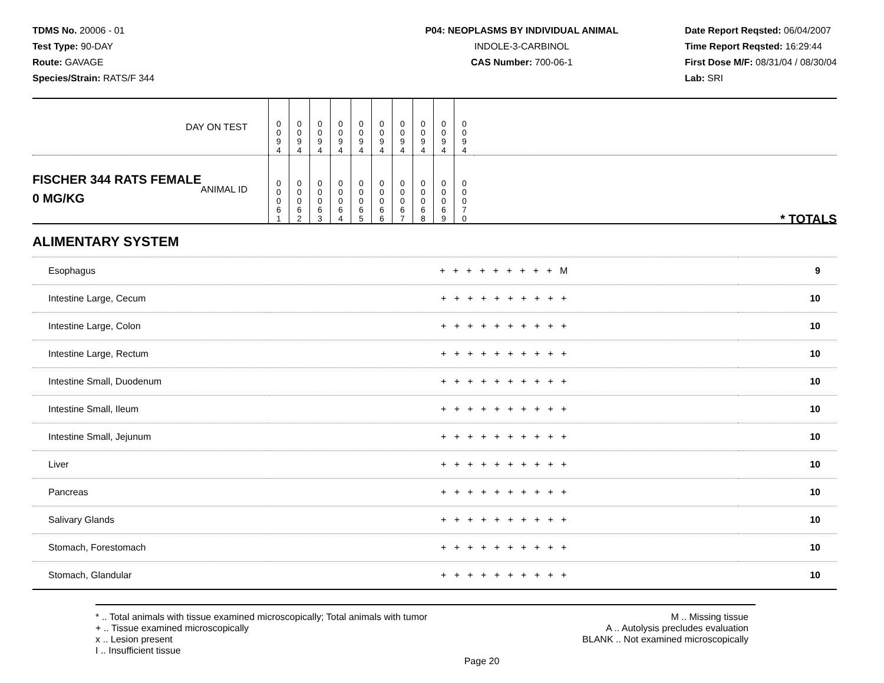TDMS No. 20006 - 01
Test Type: 90-DAY
Route: GAVAGE
Species/Strain: RATS/F 344
P04: NEOPLASMS BY INDIVIDUAL ANIMAL
INDOLE-3-CARBINOL
CAS Number: 700-06-1
Date Report Reqsted: 06/04/2007
Time Report Reqsted: 16:29:44
First Dose M/F: 08/31/04 / 08/30/04
Lab: SRI
| DAY ON TEST | 0 0 9 4 | 0 0 9 4 | 0 0 9 4 | 0 0 9 4 | 0 0 9 4 | 0 0 9 4 | 0 0 9 4 | 0 0 9 4 | 0 0 9 4 | 0 0 9 4 | |
| FISCHER 344 RATS FEMALE ANIMAL ID 0 MG/KG | 0 0 0 6 1 | 0 0 0 6 2 | 0 0 0 6 3 | 0 0 0 6 4 | 0 0 0 6 5 | 0 0 0 6 6 | 0 0 0 6 7 | 0 0 0 6 8 | 0 0 0 6 9 | 0 0 0 7 0 | * TOTALS |
ALIMENTARY SYSTEM
| Esophagus | + + + + + + + + + M | 9 |
| Intestine Large, Cecum | + + + + + + + + + + | 10 |
| Intestine Large, Colon | + + + + + + + + + + | 10 |
| Intestine Large, Rectum | + + + + + + + + + + | 10 |
| Intestine Small, Duodenum | + + + + + + + + + + | 10 |
| Intestine Small, Ileum | + + + + + + + + + + | 10 |
| Intestine Small, Jejunum | + + + + + + + + + + | 10 |
| Liver | + + + + + + + + + + | 10 |
| Pancreas | + + + + + + + + + + | 10 |
| Salivary Glands | + + + + + + + + + + | 10 |
| Stomach, Forestomach | + + + + + + + + + + | 10 |
| Stomach, Glandular | + + + + + + + + + + | 10 |
* .. Total animals with tissue examined microscopically; Total animals with tumor
+ .. Tissue examined microscopically
x .. Lesion present
I .. Insufficient tissue
M .. Missing tissue
A .. Autolysis precludes evaluation
BLANK .. Not examined microscopically
Page 20